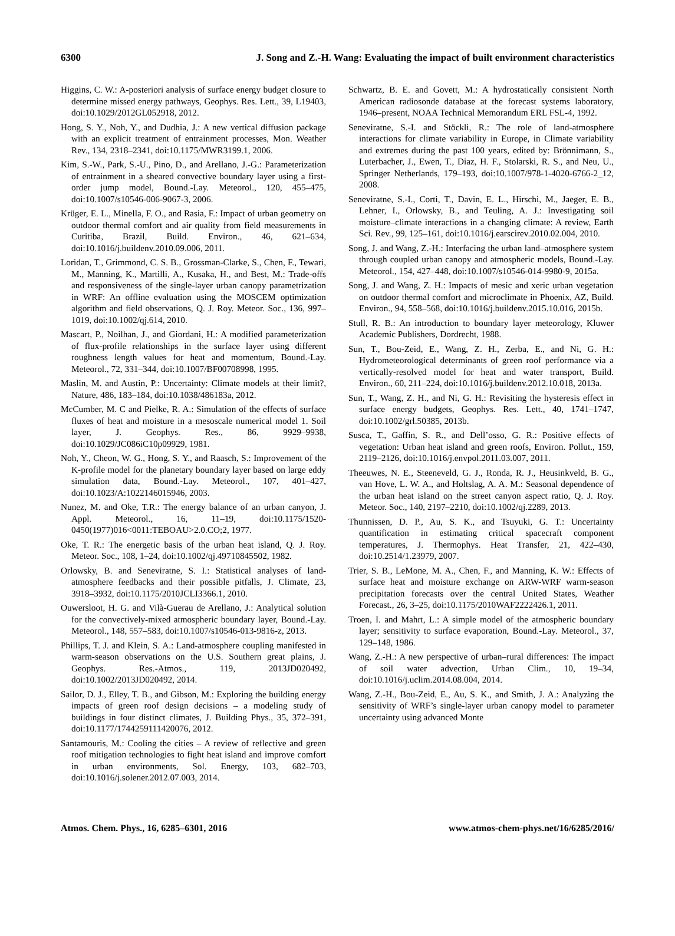6300 J. Song and Z.-H. Wang: Evaluating the impact of built environment characteristics
Higgins, C. W.: A-posteriori analysis of surface energy budget closure to determine missed energy pathways, Geophys. Res. Lett., 39, L19403, doi:10.1029/2012GL052918, 2012.
Hong, S. Y., Noh, Y., and Dudhia, J.: A new vertical diffusion package with an explicit treatment of entrainment processes, Mon. Weather Rev., 134, 2318–2341, doi:10.1175/MWR3199.1, 2006.
Kim, S.-W., Park, S.-U., Pino, D., and Arellano, J.-G.: Parameterization of entrainment in a sheared convective boundary layer using a first-order jump model, Bound.-Lay. Meteorol., 120, 455–475, doi:10.1007/s10546-006-9067-3, 2006.
Krüger, E. L., Minella, F. O., and Rasia, F.: Impact of urban geometry on outdoor thermal comfort and air quality from field measurements in Curitiba, Brazil, Build. Environ., 46, 621–634, doi:10.1016/j.buildenv.2010.09.006, 2011.
Loridan, T., Grimmond, C. S. B., Grossman-Clarke, S., Chen, F., Tewari, M., Manning, K., Martilli, A., Kusaka, H., and Best, M.: Trade-offs and responsiveness of the single-layer urban canopy parametrization in WRF: An offline evaluation using the MOSCEM optimization algorithm and field observations, Q. J. Roy. Meteor. Soc., 136, 997–1019, doi:10.1002/qj.614, 2010.
Mascart, P., Noilhan, J., and Giordani, H.: A modified parameterization of flux-profile relationships in the surface layer using different roughness length values for heat and momentum, Bound.-Lay. Meteorol., 72, 331–344, doi:10.1007/BF00708998, 1995.
Maslin, M. and Austin, P.: Uncertainty: Climate models at their limit?, Nature, 486, 183–184, doi:10.1038/486183a, 2012.
McCumber, M. C and Pielke, R. A.: Simulation of the effects of surface fluxes of heat and moisture in a mesoscale numerical model 1. Soil layer, J. Geophys. Res., 86, 9929–9938, doi:10.1029/JC086iC10p09929, 1981.
Noh, Y., Cheon, W. G., Hong, S. Y., and Raasch, S.: Improvement of the K-profile model for the planetary boundary layer based on large eddy simulation data, Bound.-Lay. Meteorol., 107, 401–427, doi:10.1023/A:1022146015946, 2003.
Nunez, M. and Oke, T.R.: The energy balance of an urban canyon, J. Appl. Meteorol., 16, 11–19, doi:10.1175/1520-0450(1977)016<0011:TEBOAU>2.0.CO;2, 1977.
Oke, T. R.: The energetic basis of the urban heat island, Q. J. Roy. Meteor. Soc., 108, 1–24, doi:10.1002/qj.49710845502, 1982.
Orlowsky, B. and Seneviratne, S. I.: Statistical analyses of land-atmosphere feedbacks and their possible pitfalls, J. Climate, 23, 3918–3932, doi:10.1175/2010JCLI3366.1, 2010.
Ouwersloot, H. G. and Vilà-Guerau de Arellano, J.: Analytical solution for the convectively-mixed atmospheric boundary layer, Bound.-Lay. Meteorol., 148, 557–583, doi:10.1007/s10546-013-9816-z, 2013.
Phillips, T. J. and Klein, S. A.: Land-atmosphere coupling manifested in warm-season observations on the U.S. Southern great plains, J. Geophys. Res.-Atmos., 119, 2013JD020492, doi:10.1002/2013JD020492, 2014.
Sailor, D. J., Elley, T. B., and Gibson, M.: Exploring the building energy impacts of green roof design decisions – a modeling study of buildings in four distinct climates, J. Building Phys., 35, 372–391, doi:10.1177/1744259111420076, 2012.
Santamouris, M.: Cooling the cities – A review of reflective and green roof mitigation technologies to fight heat island and improve comfort in urban environments, Sol. Energy, 103, 682–703, doi:10.1016/j.solener.2012.07.003, 2014.
Schwartz, B. E. and Govett, M.: A hydrostatically consistent North American radiosonde database at the forecast systems laboratory, 1946–present, NOAA Technical Memorandum ERL FSL-4, 1992.
Seneviratne, S.-I. and Stöckli, R.: The role of land-atmosphere interactions for climate variability in Europe, in Climate variability and extremes during the past 100 years, edited by: Brönnimann, S., Luterbacher, J., Ewen, T., Diaz, H. F., Stolarski, R. S., and Neu, U., Springer Netherlands, 179–193, doi:10.1007/978-1-4020-6766-2_12, 2008.
Seneviratne, S.-I., Corti, T., Davin, E. L., Hirschi, M., Jaeger, E. B., Lehner, I., Orlowsky, B., and Teuling, A. J.: Investigating soil moisture–climate interactions in a changing climate: A review, Earth Sci. Rev., 99, 125–161, doi:10.1016/j.earscirev.2010.02.004, 2010.
Song, J. and Wang, Z.-H.: Interfacing the urban land–atmosphere system through coupled urban canopy and atmospheric models, Bound.-Lay. Meteorol., 154, 427–448, doi:10.1007/s10546-014-9980-9, 2015a.
Song, J. and Wang, Z. H.: Impacts of mesic and xeric urban vegetation on outdoor thermal comfort and microclimate in Phoenix, AZ, Build. Environ., 94, 558–568, doi:10.1016/j.buildenv.2015.10.016, 2015b.
Stull, R. B.: An introduction to boundary layer meteorology, Kluwer Academic Publishers, Dordrecht, 1988.
Sun, T., Bou-Zeid, E., Wang, Z. H., Zerba, E., and Ni, G. H.: Hydrometeorological determinants of green roof performance via a vertically-resolved model for heat and water transport, Build. Environ., 60, 211–224, doi:10.1016/j.buildenv.2012.10.018, 2013a.
Sun, T., Wang, Z. H., and Ni, G. H.: Revisiting the hysteresis effect in surface energy budgets, Geophys. Res. Lett., 40, 1741–1747, doi:10.1002/grl.50385, 2013b.
Susca, T., Gaffin, S. R., and Dell’osso, G. R.: Positive effects of vegetation: Urban heat island and green roofs, Environ. Pollut., 159, 2119–2126, doi:10.1016/j.envpol.2011.03.007, 2011.
Theeuwes, N. E., Steeneveld, G. J., Ronda, R. J., Heusinkveld, B. G., van Hove, L. W. A., and Holtslag, A. A. M.: Seasonal dependence of the urban heat island on the street canyon aspect ratio, Q. J. Roy. Meteor. Soc., 140, 2197–2210, doi:10.1002/qj.2289, 2013.
Thunnissen, D. P., Au, S. K., and Tsuyuki, G. T.: Uncertainty quantification in estimating critical spacecraft component temperatures, J. Thermophys. Heat Transfer, 21, 422–430, doi:10.2514/1.23979, 2007.
Trier, S. B., LeMone, M. A., Chen, F., and Manning, K. W.: Effects of surface heat and moisture exchange on ARW-WRF warm-season precipitation forecasts over the central United States, Weather Forecast., 26, 3–25, doi:10.1175/2010WAF2222426.1, 2011.
Troen, I. and Mahrt, L.: A simple model of the atmospheric boundary layer; sensitivity to surface evaporation, Bound.-Lay. Meteorol., 37, 129–148, 1986.
Wang, Z.-H.: A new perspective of urban–rural differences: The impact of soil water advection, Urban Clim., 10, 19–34, doi:10.1016/j.uclim.2014.08.004, 2014.
Wang, Z.-H., Bou-Zeid, E., Au, S. K., and Smith, J. A.: Analyzing the sensitivity of WRF’s single-layer urban canopy model to parameter uncertainty using advanced Monte
Atmos. Chem. Phys., 16, 6285–6301, 2016 www.atmos-chem-phys.net/16/6285/2016/